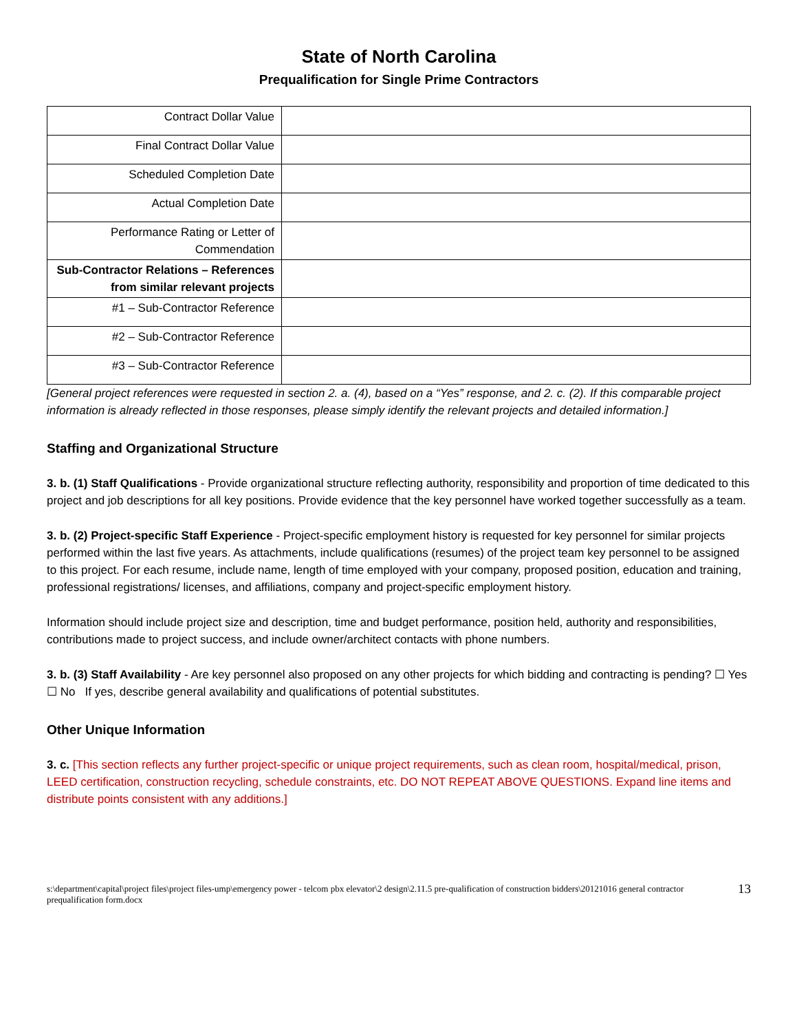State of North Carolina
Prequalification for Single Prime Contractors
| Contract Dollar Value | |
| Final Contract Dollar Value | |
| Scheduled Completion Date | |
| Actual Completion Date | |
| Performance Rating or Letter of Commendation | |
| Sub-Contractor Relations – References from similar relevant projects | |
| #1 – Sub-Contractor Reference | |
| #2 – Sub-Contractor Reference | |
| #3 – Sub-Contractor Reference | |
[General project references were requested in section 2. a. (4), based on a “Yes” response, and 2. c. (2). If this comparable project information is already reflected in those responses, please simply identify the relevant projects and detailed information.]
Staffing and Organizational Structure
3. b. (1) Staff Qualifications - Provide organizational structure reflecting authority, responsibility and proportion of time dedicated to this project and job descriptions for all key positions. Provide evidence that the key personnel have worked together successfully as a team.
3. b. (2) Project-specific Staff Experience - Project-specific employment history is requested for key personnel for similar projects performed within the last five years. As attachments, include qualifications (resumes) of the project team key personnel to be assigned to this project. For each resume, include name, length of time employed with your company, proposed position, education and training, professional registrations/ licenses, and affiliations, company and project-specific employment history.
Information should include project size and description, time and budget performance, position held, authority and responsibilities, contributions made to project success, and include owner/architect contacts with phone numbers.
3. b. (3) Staff Availability - Are key personnel also proposed on any other projects for which bidding and contracting is pending? ☐ Yes ☐ No If yes, describe general availability and qualifications of potential substitutes.
Other Unique Information
3. c. [This section reflects any further project-specific or unique project requirements, such as clean room, hospital/medical, prison, LEED certification, construction recycling, schedule constraints, etc. DO NOT REPEAT ABOVE QUESTIONS. Expand line items and distribute points consistent with any additions.]
s:\department\capital\project files\project files-ump\emergency power - telcom pbx elevator\2 design\2.11.5 pre-qualification of construction bidders\20121016 general contractor prequalification form.docx 13